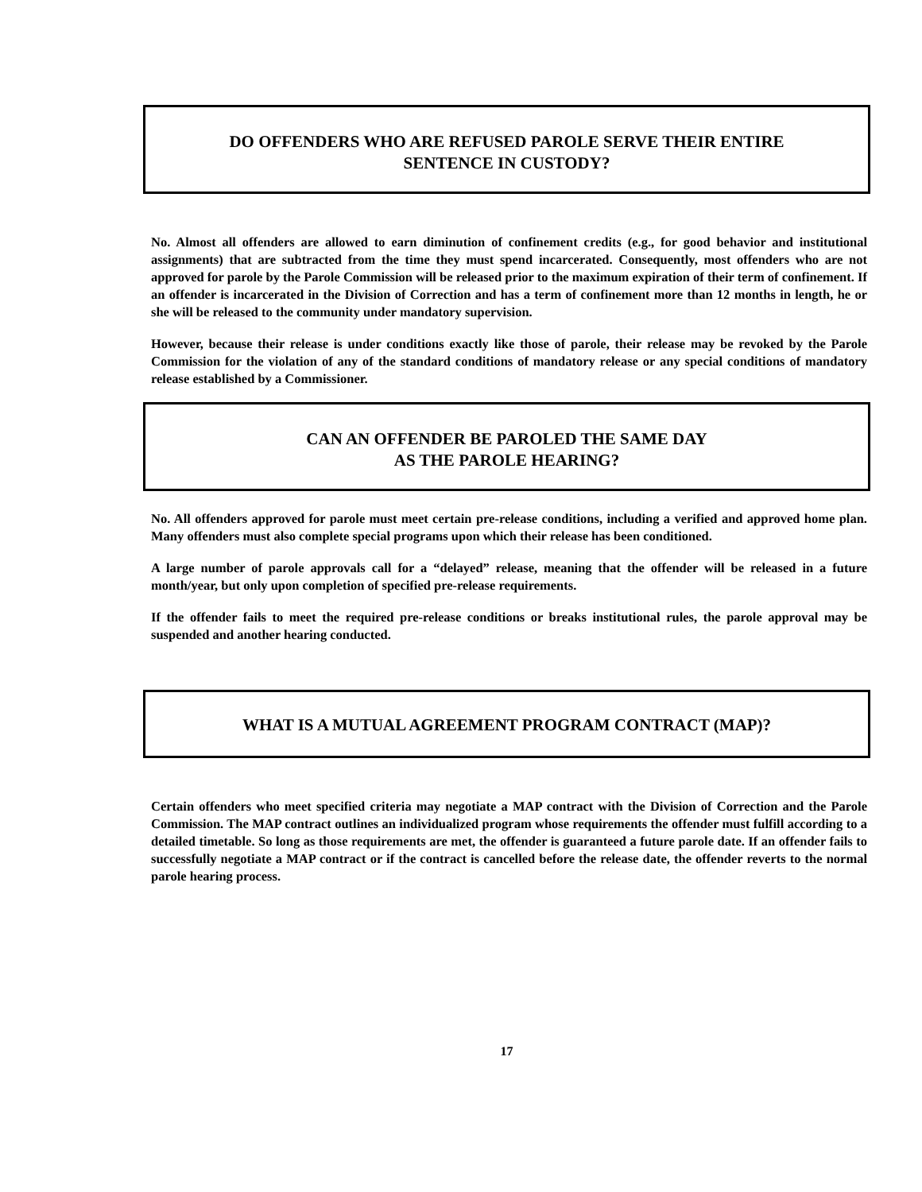DO OFFENDERS WHO ARE REFUSED PAROLE SERVE THEIR ENTIRE
SENTENCE IN CUSTODY?
No. Almost all offenders are allowed to earn diminution of confinement credits (e.g., for good behavior and institutional assignments) that are subtracted from the time they must spend incarcerated. Consequently, most offenders who are not approved for parole by the Parole Commission will be released prior to the maximum expiration of their term of confinement. If an offender is incarcerated in the Division of Correction and has a term of confinement more than 12 months in length, he or she will be released to the community under mandatory supervision.
However, because their release is under conditions exactly like those of parole, their release may be revoked by the Parole Commission for the violation of any of the standard conditions of mandatory release or any special conditions of mandatory release established by a Commissioner.
CAN AN OFFENDER BE PAROLED THE SAME DAY
AS THE PAROLE HEARING?
No. All offenders approved for parole must meet certain pre-release conditions, including a verified and approved home plan. Many offenders must also complete special programs upon which their release has been conditioned.
A large number of parole approvals call for a “delayed” release, meaning that the offender will be released in a future month/year, but only upon completion of specified pre-release requirements.
If the offender fails to meet the required pre-release conditions or breaks institutional rules, the parole approval may be suspended and another hearing conducted.
WHAT IS A MUTUAL AGREEMENT PROGRAM CONTRACT (MAP)?
Certain offenders who meet specified criteria may negotiate a MAP contract with the Division of Correction and the Parole Commission. The MAP contract outlines an individualized program whose requirements the offender must fulfill according to a detailed timetable. So long as those requirements are met, the offender is guaranteed a future parole date. If an offender fails to successfully negotiate a MAP contract or if the contract is cancelled before the release date, the offender reverts to the normal parole hearing process.
17